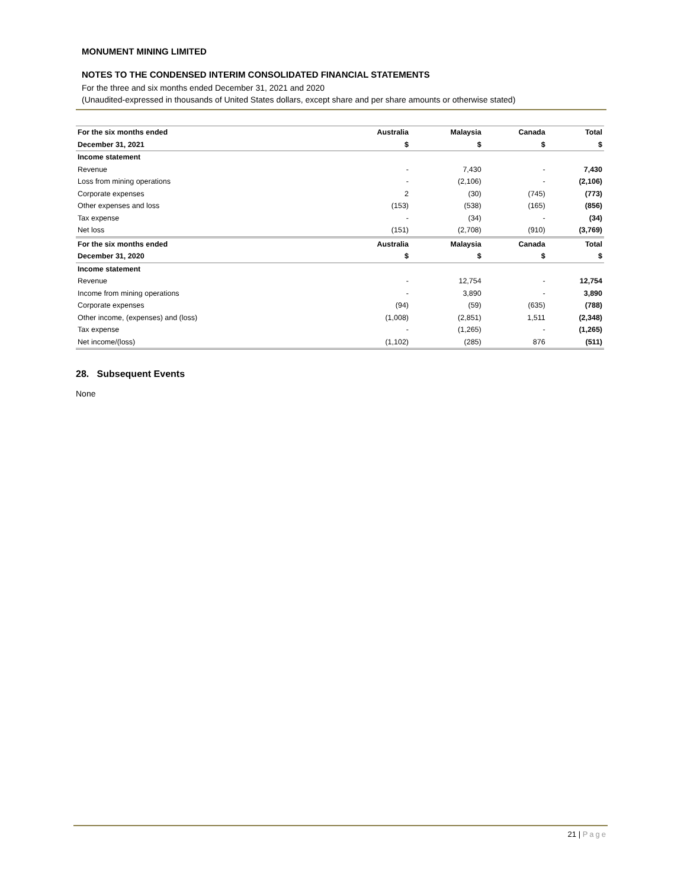MONUMENT MINING LIMITED
NOTES TO THE CONDENSED INTERIM CONSOLIDATED FINANCIAL STATEMENTS
For the three and six months ended December 31, 2021 and 2020
(Unaudited-expressed in thousands of United States dollars, except share and per share amounts or otherwise stated)
| For the six months ended | Australia | Malaysia | Canada | Total |
| --- | --- | --- | --- | --- |
| December 31, 2021 | $ | $ | $ | $ |
| Income statement | | | | |
| Revenue | - | 7,430 | - | 7,430 |
| Loss from mining operations | - | (2,106) | - | (2,106) |
| Corporate expenses | 2 | (30) | (745) | (773) |
| Other expenses and loss | (153) | (538) | (165) | (856) |
| Tax expense | - | (34) | - | (34) |
| Net loss | (151) | (2,708) | (910) | (3,769) |
| For the six months ended | Australia | Malaysia | Canada | Total |
| December 31, 2020 | $ | $ | $ | $ |
| Income statement | | | | |
| Revenue | - | 12,754 | - | 12,754 |
| Income from mining operations | - | 3,890 | - | 3,890 |
| Corporate expenses | (94) | (59) | (635) | (788) |
| Other income, (expenses) and (loss) | (1,008) | (2,851) | 1,511 | (2,348) |
| Tax expense | - | (1,265) | - | (1,265) |
| Net income/(loss) | (1,102) | (285) | 876 | (511) |
28. Subsequent Events
None
21 | Page